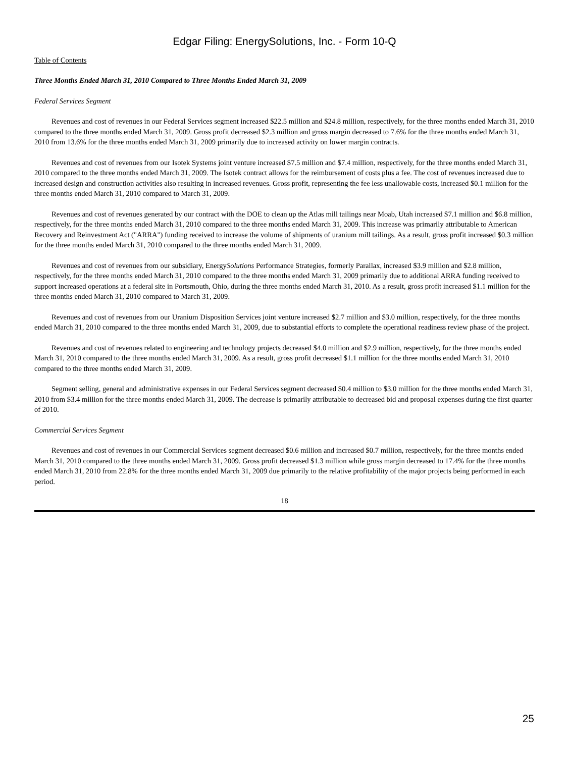Edgar Filing: EnergySolutions, Inc. - Form 10-Q
Table of Contents
Three Months Ended March 31, 2010 Compared to Three Months Ended March 31, 2009
Federal Services Segment
Revenues and cost of revenues in our Federal Services segment increased $22.5 million and $24.8 million, respectively, for the three months ended March 31, 2010 compared to the three months ended March 31, 2009. Gross profit decreased $2.3 million and gross margin decreased to 7.6% for the three months ended March 31, 2010 from 13.6% for the three months ended March 31, 2009 primarily due to increased activity on lower margin contracts.
Revenues and cost of revenues from our Isotek Systems joint venture increased $7.5 million and $7.4 million, respectively, for the three months ended March 31, 2010 compared to the three months ended March 31, 2009. The Isotek contract allows for the reimbursement of costs plus a fee. The cost of revenues increased due to increased design and construction activities also resulting in increased revenues. Gross profit, representing the fee less unallowable costs, increased $0.1 million for the three months ended March 31, 2010 compared to March 31, 2009.
Revenues and cost of revenues generated by our contract with the DOE to clean up the Atlas mill tailings near Moab, Utah increased $7.1 million and $6.8 million, respectively, for the three months ended March 31, 2010 compared to the three months ended March 31, 2009. This increase was primarily attributable to American Recovery and Reinvestment Act ("ARRA") funding received to increase the volume of shipments of uranium mill tailings. As a result, gross profit increased $0.3 million for the three months ended March 31, 2010 compared to the three months ended March 31, 2009.
Revenues and cost of revenues from our subsidiary, EnergySolutions Performance Strategies, formerly Parallax, increased $3.9 million and $2.8 million, respectively, for the three months ended March 31, 2010 compared to the three months ended March 31, 2009 primarily due to additional ARRA funding received to support increased operations at a federal site in Portsmouth, Ohio, during the three months ended March 31, 2010. As a result, gross profit increased $1.1 million for the three months ended March 31, 2010 compared to March 31, 2009.
Revenues and cost of revenues from our Uranium Disposition Services joint venture increased $2.7 million and $3.0 million, respectively, for the three months ended March 31, 2010 compared to the three months ended March 31, 2009, due to substantial efforts to complete the operational readiness review phase of the project.
Revenues and cost of revenues related to engineering and technology projects decreased $4.0 million and $2.9 million, respectively, for the three months ended March 31, 2010 compared to the three months ended March 31, 2009. As a result, gross profit decreased $1.1 million for the three months ended March 31, 2010 compared to the three months ended March 31, 2009.
Segment selling, general and administrative expenses in our Federal Services segment decreased $0.4 million to $3.0 million for the three months ended March 31, 2010 from $3.4 million for the three months ended March 31, 2009. The decrease is primarily attributable to decreased bid and proposal expenses during the first quarter of 2010.
Commercial Services Segment
Revenues and cost of revenues in our Commercial Services segment decreased $0.6 million and increased $0.7 million, respectively, for the three months ended March 31, 2010 compared to the three months ended March 31, 2009. Gross profit decreased $1.3 million while gross margin decreased to 17.4% for the three months ended March 31, 2010 from 22.8% for the three months ended March 31, 2009 due primarily to the relative profitability of the major projects being performed in each period.
18
25